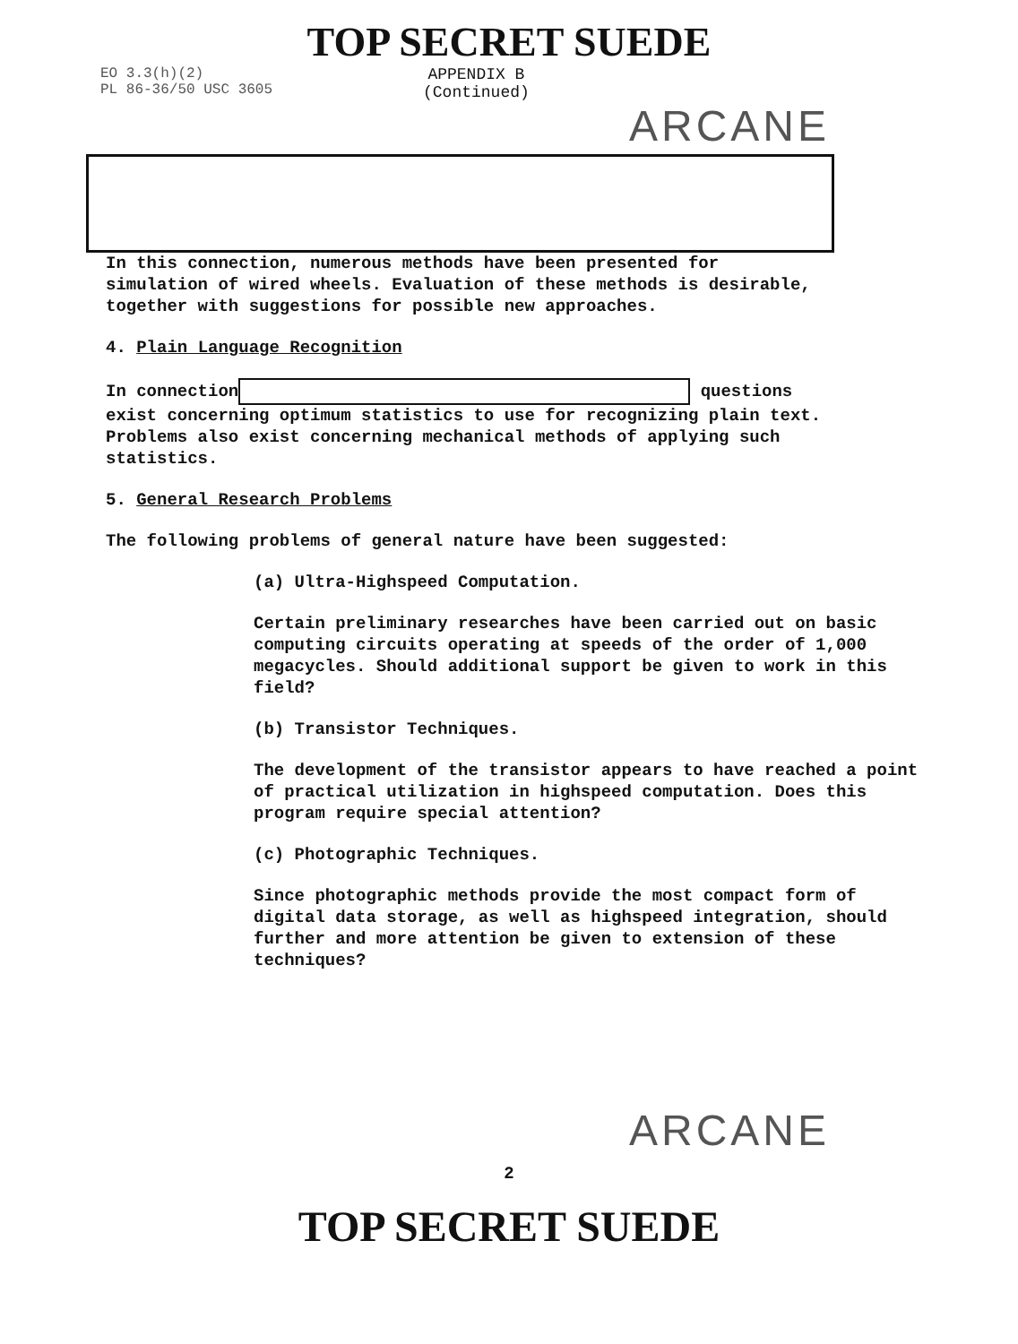TOP SECRET SUEDE
EO 3.3(h)(2)
PL 86-36/50 USC 3605
APPENDIX B
(Continued)
ARCANE
In this connection, numerous methods have been presented for simulation of wired wheels. Evaluation of these methods is desirable, together with suggestions for possible new approaches.
4. Plain Language Recognition
In connection questions exist concerning optimum statistics to use for recognizing plain text. Problems also exist concerning mechanical methods of applying such statistics.
5. General Research Problems
The following problems of general nature have been suggested:
(a) Ultra-Highspeed Computation.
Certain preliminary researches have been carried out on basic computing circuits operating at speeds of the order of 1,000 megacycles. Should additional support be given to work in this field?
(b) Transistor Techniques.
The development of the transistor appears to have reached a point of practical utilization in highspeed computation. Does this program require special attention?
(c) Photographic Techniques.
Since photographic methods provide the most compact form of digital data storage, as well as highspeed integration, should further and more attention be given to extension of these techniques?
ARCANE
2
TOP SECRET SUEDE